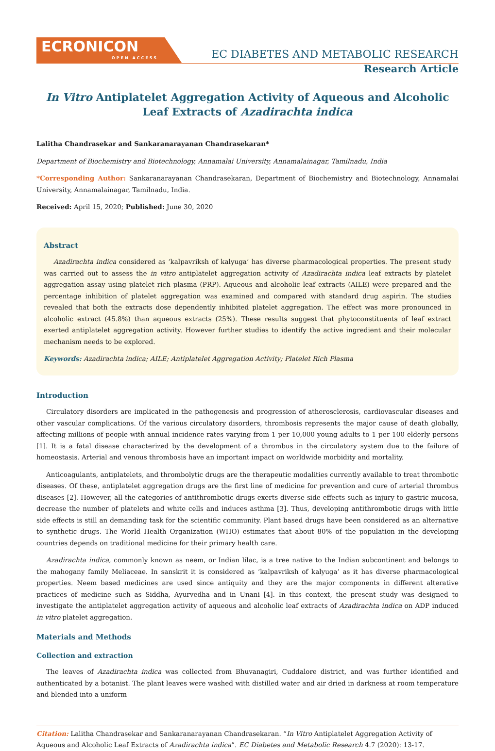ECRONICON
OPEN ACCESS
EC DIABETES AND METABOLIC RESEARCH
Research Article
In Vitro Antiplatelet Aggregation Activity of Aqueous and Alcoholic
Leaf Extracts of Azadirachta indica
Lalitha Chandrasekar and Sankaranarayanan Chandrasekaran*
Department of Biochemistry and Biotechnology, Annamalai University, Annamalainagar, Tamilnadu, India
*Corresponding Author: Sankaranarayanan Chandrasekaran, Department of Biochemistry and Biotechnology, Annamalai University, Annamalainagar, Tamilnadu, India.
Received: April 15, 2020; Published: June 30, 2020
Abstract
Azadirachta indica considered as ‘kalpavriksh of kalyuga’ has diverse pharmacological properties. The present study was carried out to assess the in vitro antiplatelet aggregation activity of Azadirachta indica leaf extracts by platelet aggregation assay using platelet rich plasma (PRP). Aqueous and alcoholic leaf extracts (AILE) were prepared and the percentage inhibition of platelet aggregation was examined and compared with standard drug aspirin. The studies revealed that both the extracts dose dependently inhibited platelet aggregation. The effect was more pronounced in alcoholic extract (45.8%) than aqueous extracts (25%). These results suggest that phytoconstituents of leaf extract exerted antiplatelet aggregation activity. However further studies to identify the active ingredient and their molecular mechanism needs to be explored.
Keywords: Azadirachta indica; AILE; Antiplatelet Aggregation Activity; Platelet Rich Plasma
Introduction
Circulatory disorders are implicated in the pathogenesis and progression of atherosclerosis, cardiovascular diseases and other vascular complications. Of the various circulatory disorders, thrombosis represents the major cause of death globally, affecting millions of people with annual incidence rates varying from 1 per 10,000 young adults to 1 per 100 elderly persons [1]. It is a fatal disease characterized by the development of a thrombus in the circulatory system due to the failure of homeostasis. Arterial and venous thrombosis have an important impact on worldwide morbidity and mortality.
Anticoagulants, antiplatelets, and thrombolytic drugs are the therapeutic modalities currently available to treat thrombotic diseases. Of these, antiplatelet aggregation drugs are the first line of medicine for prevention and cure of arterial thrombus diseases [2]. However, all the categories of antithrombotic drugs exerts diverse side effects such as injury to gastric mucosa, decrease the number of platelets and white cells and induces asthma [3]. Thus, developing antithrombotic drugs with little side effects is still an demanding task for the scientific community. Plant based drugs have been considered as an alternative to synthetic drugs. The World Health Organization (WHO) estimates that about 80% of the population in the developing countries depends on traditional medicine for their primary health care.
Azadirachta indica, commonly known as neem, or Indian lilac, is a tree native to the Indian subcontinent and belongs to the mahogany family Meliaceae. In sanskrit it is considered as ‘kalpavriksh of kalyuga’ as it has diverse pharmacological properties. Neem based medicines are used since antiquity and they are the major components in different alterative practices of medicine such as Siddha, Ayurvedha and in Unani [4]. In this context, the present study was designed to investigate the antiplatelet aggregation activity of aqueous and alcoholic leaf extracts of Azadirachta indica on ADP induced in vitro platelet aggregation.
Materials and Methods
Collection and extraction
The leaves of Azadirachta indica was collected from Bhuvanagiri, Cuddalore district, and was further identified and authenticated by a botanist. The plant leaves were washed with distilled water and air dried in darkness at room temperature and blended into a uniform
Citation: Lalitha Chandrasekar and Sankaranarayanan Chandrasekaran. “In Vitro Antiplatelet Aggregation Activity of Aqueous and Alcoholic Leaf Extracts of Azadirachta indica”. EC Diabetes and Metabolic Research 4.7 (2020): 13-17.